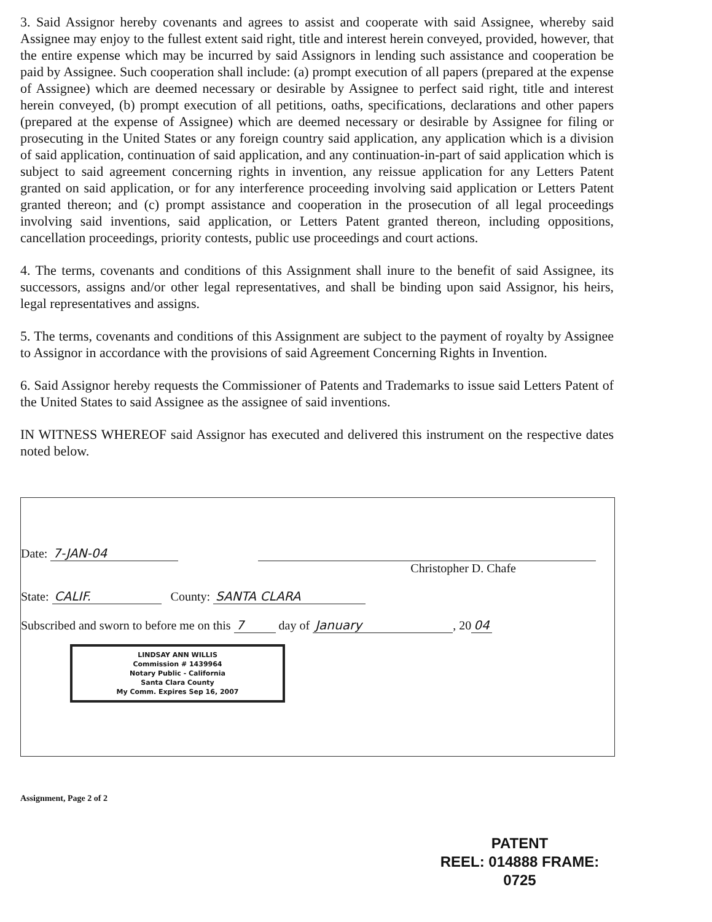3. Said Assignor hereby covenants and agrees to assist and cooperate with said Assignee, whereby said Assignee may enjoy to the fullest extent said right, title and interest herein conveyed, provided, however, that the entire expense which may be incurred by said Assignors in lending such assistance and cooperation be paid by Assignee. Such cooperation shall include: (a) prompt execution of all papers (prepared at the expense of Assignee) which are deemed necessary or desirable by Assignee to perfect said right, title and interest herein conveyed, (b) prompt execution of all petitions, oaths, specifications, declarations and other papers (prepared at the expense of Assignee) which are deemed necessary or desirable by Assignee for filing or prosecuting in the United States or any foreign country said application, any application which is a division of said application, continuation of said application, and any continuation-in-part of said application which is subject to said agreement concerning rights in invention, any reissue application for any Letters Patent granted on said application, or for any interference proceeding involving said application or Letters Patent granted thereon; and (c) prompt assistance and cooperation in the prosecution of all legal proceedings involving said inventions, said application, or Letters Patent granted thereon, including oppositions, cancellation proceedings, priority contests, public use proceedings and court actions.
4. The terms, covenants and conditions of this Assignment shall inure to the benefit of said Assignee, its successors, assigns and/or other legal representatives, and shall be binding upon said Assignor, his heirs, legal representatives and assigns.
5. The terms, covenants and conditions of this Assignment are subject to the payment of royalty by Assignee to Assignor in accordance with the provisions of said Agreement Concerning Rights in Invention.
6. Said Assignor hereby requests the Commissioner of Patents and Trademarks to issue said Letters Patent of the United States to said Assignee as the assignee of said inventions.
IN WITNESS WHEREOF said Assignor has executed and delivered this instrument on the respective dates noted below.
Date: 7-JAN-04
Christopher D. Chafe
State: CALIF. County: SANTA CLARA
Subscribed and sworn to before me on this 7 day of January, 20 04
LINDSAY ANN WILLIS
Commission # 1439964
Notary Public - California
Santa Clara County
My Comm. Expires Sep 16, 2007
Assignment, Page 2 of 2
PATENT
REEL: 014888 FRAME: 0725